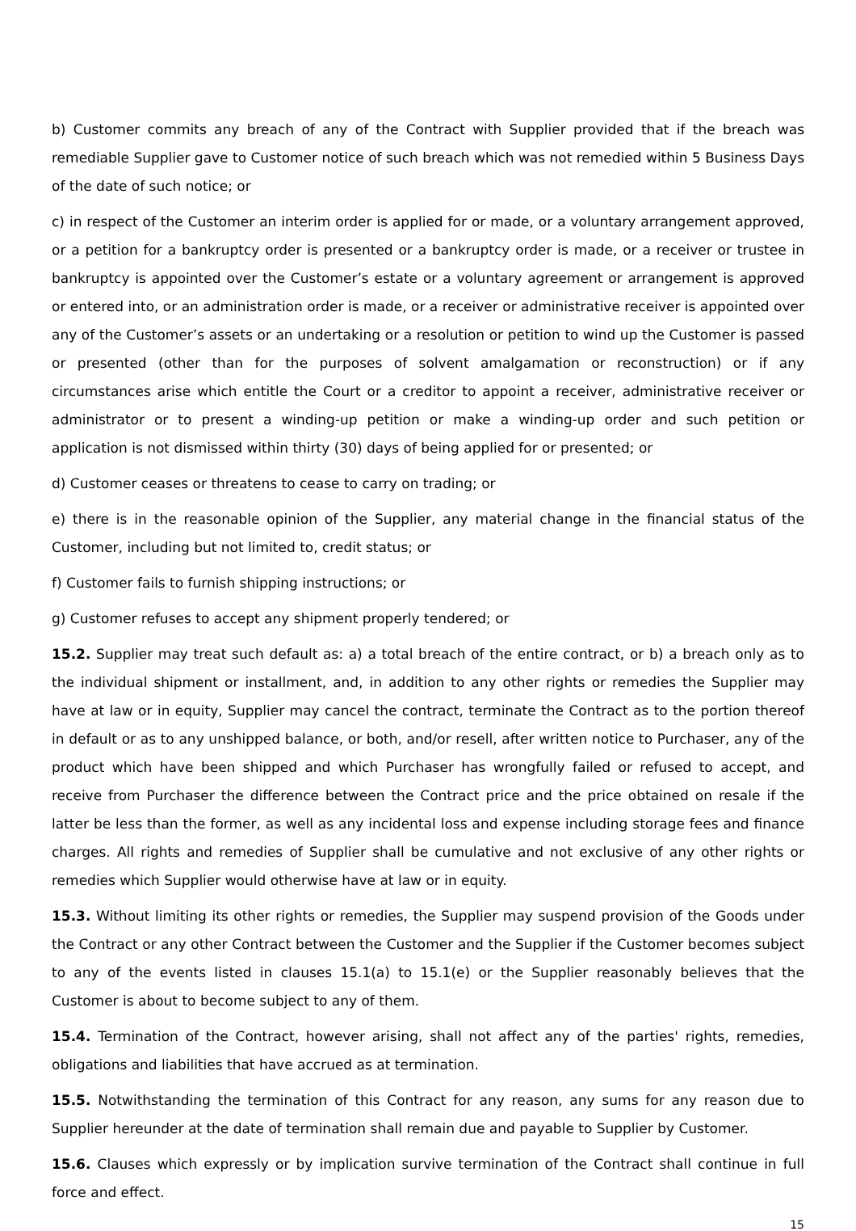b) Customer commits any breach of any of the Contract with Supplier provided that if the breach was remediable Supplier gave to Customer notice of such breach which was not remedied within 5 Business Days of the date of such notice; or
c) in respect of the Customer an interim order is applied for or made, or a voluntary arrangement approved, or a petition for a bankruptcy order is presented or a bankruptcy order is made, or a receiver or trustee in bankruptcy is appointed over the Customer’s estate or a voluntary agreement or arrangement is approved or entered into, or an administration order is made, or a receiver or administrative receiver is appointed over any of the Customer’s assets or an undertaking or a resolution or petition to wind up the Customer is passed or presented (other than for the purposes of solvent amalgamation or reconstruction) or if any circumstances arise which entitle the Court or a creditor to appoint a receiver, administrative receiver or administrator or to present a winding-up petition or make a winding-up order and such petition or application is not dismissed within thirty (30) days of being applied for or presented; or
d) Customer ceases or threatens to cease to carry on trading; or
e) there is in the reasonable opinion of the Supplier, any material change in the financial status of the Customer, including but not limited to, credit status; or
f) Customer fails to furnish shipping instructions; or
g) Customer refuses to accept any shipment properly tendered; or
15.2. Supplier may treat such default as: a) a total breach of the entire contract, or b) a breach only as to the individual shipment or installment, and, in addition to any other rights or remedies the Supplier may have at law or in equity, Supplier may cancel the contract, terminate the Contract as to the portion thereof in default or as to any unshipped balance, or both, and/or resell, after written notice to Purchaser, any of the product which have been shipped and which Purchaser has wrongfully failed or refused to accept, and receive from Purchaser the difference between the Contract price and the price obtained on resale if the latter be less than the former, as well as any incidental loss and expense including storage fees and finance charges. All rights and remedies of Supplier shall be cumulative and not exclusive of any other rights or remedies which Supplier would otherwise have at law or in equity.
15.3. Without limiting its other rights or remedies, the Supplier may suspend provision of the Goods under the Contract or any other Contract between the Customer and the Supplier if the Customer becomes subject to any of the events listed in clauses 15.1(a) to 15.1(e) or the Supplier reasonably believes that the Customer is about to become subject to any of them.
15.4. Termination of the Contract, however arising, shall not affect any of the parties' rights, remedies, obligations and liabilities that have accrued as at termination.
15.5. Notwithstanding the termination of this Contract for any reason, any sums for any reason due to Supplier hereunder at the date of termination shall remain due and payable to Supplier by Customer.
15.6. Clauses which expressly or by implication survive termination of the Contract shall continue in full force and effect.
15